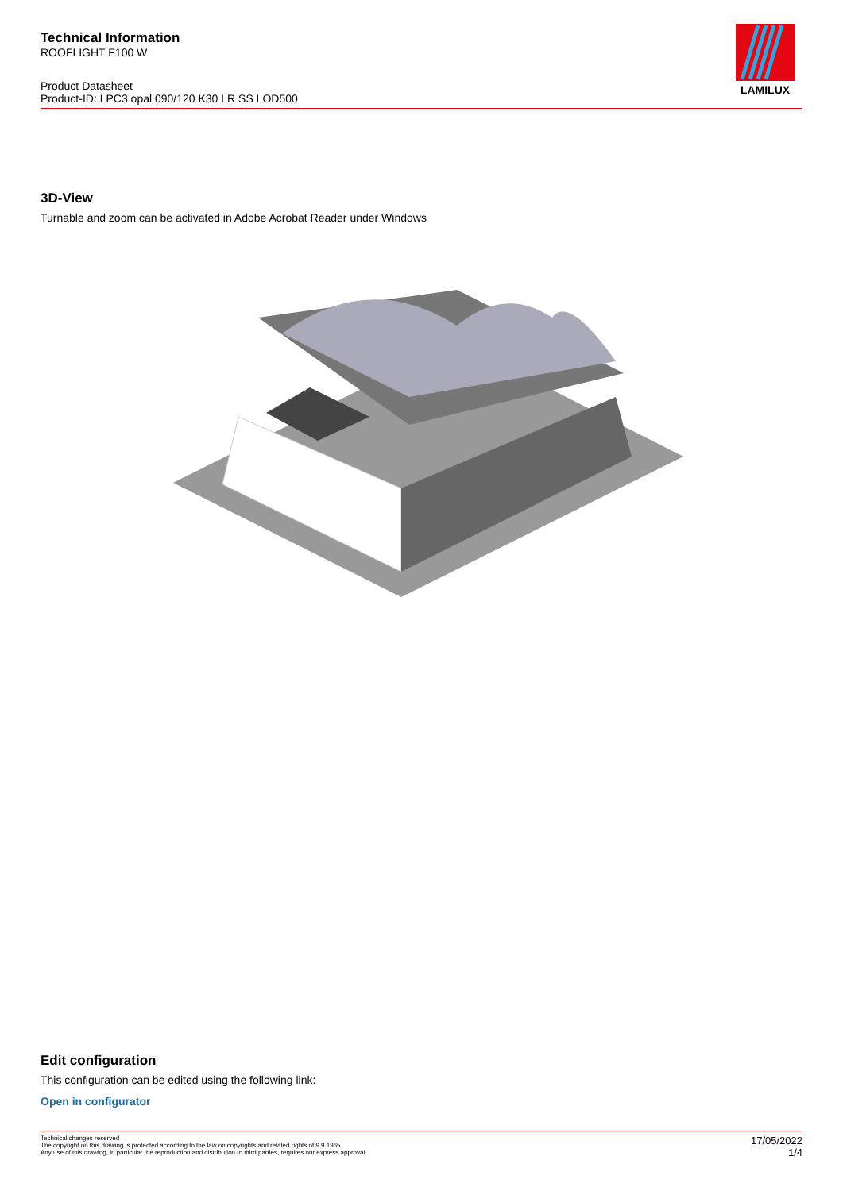Technical Information
ROOFLIGHT F100 W
Product Datasheet
Product-ID: LPC3 opal 090/120 K30 LR SS LOD500
LAMILUX
3D-View
Turnable and zoom can be activated in Adobe Acrobat Reader under Windows
Edit configuration
This configuration can be edited using the following link:
Open in configurator
Technical changes reserved
The copyright on this drawing is protected according to the law on copyrights and related rights of 9.9.1965.
Any use of this drawing, in particular the reproduction and distribution to third parties, requires our express approval
17/05/2022
1/4